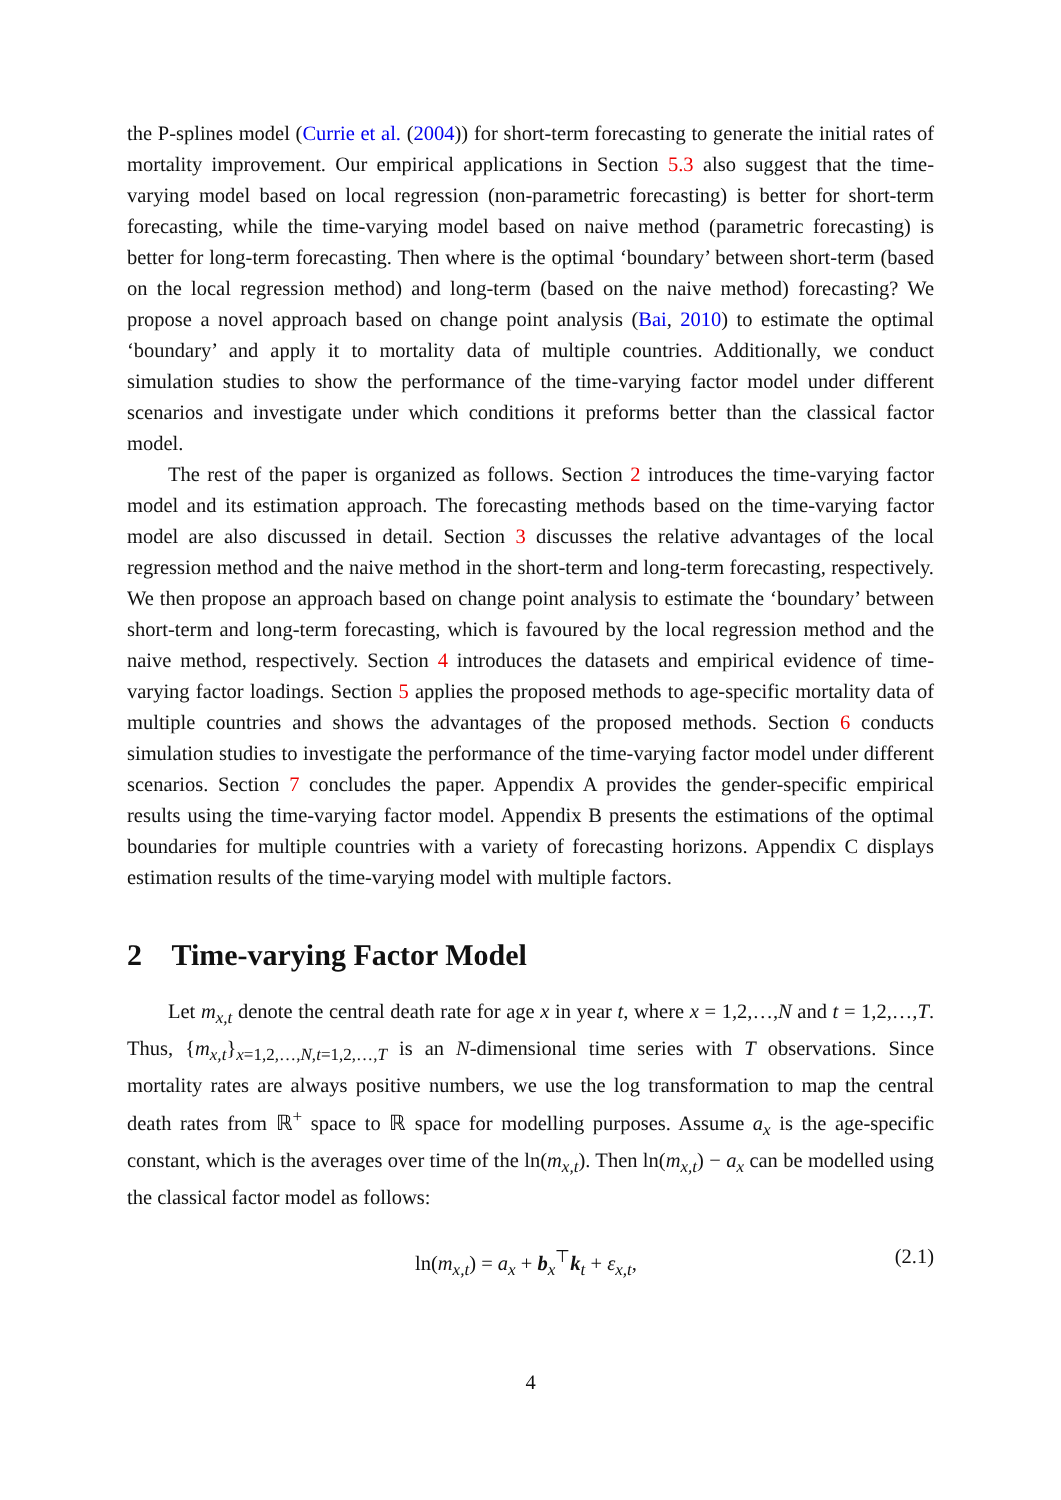the P-splines model (Currie et al. (2004)) for short-term forecasting to generate the initial rates of mortality improvement. Our empirical applications in Section 5.3 also suggest that the time-varying model based on local regression (non-parametric forecasting) is better for short-term forecasting, while the time-varying model based on naive method (parametric forecasting) is better for long-term forecasting. Then where is the optimal ‘boundary’ between short-term (based on the local regression method) and long-term (based on the naive method) forecasting? We propose a novel approach based on change point analysis (Bai, 2010) to estimate the optimal ‘boundary’ and apply it to mortality data of multiple countries. Additionally, we conduct simulation studies to show the performance of the time-varying factor model under different scenarios and investigate under which conditions it preforms better than the classical factor model.
The rest of the paper is organized as follows. Section 2 introduces the time-varying factor model and its estimation approach. The forecasting methods based on the time-varying factor model are also discussed in detail. Section 3 discusses the relative advantages of the local regression method and the naive method in the short-term and long-term forecasting, respectively. We then propose an approach based on change point analysis to estimate the ‘boundary’ between short-term and long-term forecasting, which is favoured by the local regression method and the naive method, respectively. Section 4 introduces the datasets and empirical evidence of time-varying factor loadings. Section 5 applies the proposed methods to age-specific mortality data of multiple countries and shows the advantages of the proposed methods. Section 6 conducts simulation studies to investigate the performance of the time-varying factor model under different scenarios. Section 7 concludes the paper. Appendix A provides the gender-specific empirical results using the time-varying factor model. Appendix B presents the estimations of the optimal boundaries for multiple countries with a variety of forecasting horizons. Appendix C displays estimation results of the time-varying model with multiple factors.
2 Time-varying Factor Model
Let m<sub>x,t</sub> denote the central death rate for age x in year t, where x = 1,2,…,N and t = 1,2,…,T. Thus, {m<sub>x,t</sub>}<sub>x=1,2,…,N,t=1,2,…,T</sub> is an N-dimensional time series with T observations. Since mortality rates are always positive numbers, we use the log transformation to map the central death rates from ℝ<sup>+</sup> space to ℝ space for modelling purposes. Assume a<sub>x</sub> is the age-specific constant, which is the averages over time of the ln(m<sub>x,t</sub>). Then ln(m<sub>x,t</sub>) − a<sub>x</sub> can be modelled using the classical factor model as follows:
ln(m<sub>x,t</sub>) = a<sub>x</sub> + b<sub>x</sub><sup>⊤</sup>k<sub>t</sub> + ε<sub>x,t</sub>, (2.1)
4